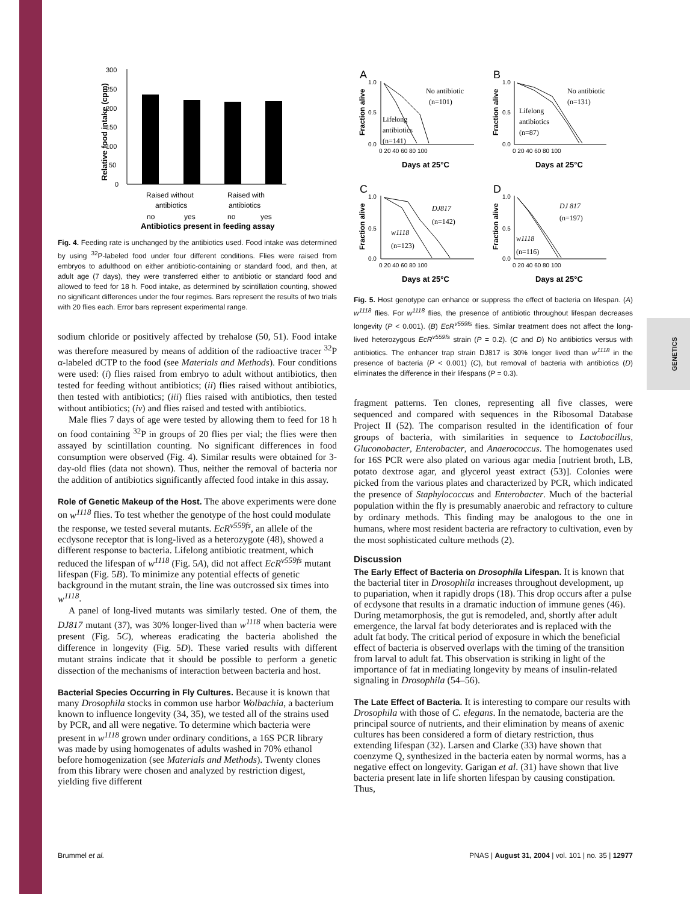GENETICS
300
250
200
150
100
50
0
Relative food intake (cpm)
Raised without
antibiotics
Raised with
antibiotics
no
yes
no
yes
Antibiotics present in feeding assay
Fig. 4. Feeding rate is unchanged by the antibiotics used. Food intake was determined by using <sup>32</sup>P-labeled food under four different conditions. Flies were raised from embryos to adulthood on either antibiotic-containing or standard food, and then, at adult age (7 days), they were transferred either to antibiotic or standard food and allowed to feed for 18 h. Food intake, as determined by scintillation counting, showed no significant differences under the four regimes. Bars represent the results of two trials with 20 flies each. Error bars represent experimental range.
sodium chloride or positively affected by trehalose (50, 51). Food intake was therefore measured by means of addition of the radioactive tracer <sup>32</sup>P α-labeled dCTP to the food (see Materials and Methods). Four conditions were used: (i) flies raised from embryo to adult without antibiotics, then tested for feeding without antibiotics; (ii) flies raised without antibiotics, then tested with antibiotics; (iii) flies raised with antibiotics, then tested without antibiotics; (iv) and flies raised and tested with antibiotics.
Male flies 7 days of age were tested by allowing them to feed for 18 h on food containing <sup>32</sup>P in groups of 20 flies per vial; the flies were then assayed by scintillation counting. No significant differences in food consumption were observed (Fig. 4). Similar results were obtained for 3-day-old flies (data not shown). Thus, neither the removal of bacteria nor the addition of antibiotics significantly affected food intake in this assay.
Role of Genetic Makeup of the Host.
The above experiments were done on w<sup>1118</sup> flies. To test whether the genotype of the host could modulate the response, we tested several mutants. EcR<sup>v559fs</sup>, an allele of the ecdysone receptor that is long-lived as a heterozygote (48), showed a different response to bacteria. Lifelong antibiotic treatment, which reduced the lifespan of w<sup>1118</sup> (Fig. 5A), did not affect EcR<sup>v559fs</sup> mutant lifespan (Fig. 5B). To minimize any potential effects of genetic background in the mutant strain, the line was outcrossed six times into w<sup>1118</sup>.
A panel of long-lived mutants was similarly tested. One of them, the DJ817 mutant (37), was 30% longer-lived than w<sup>1118</sup> when bacteria were present (Fig. 5C), whereas eradicating the bacteria abolished the difference in longevity (Fig. 5D). These varied results with different mutant strains indicate that it should be possible to perform a genetic dissection of the mechanisms of interaction between bacteria and host.
Bacterial Species Occurring in Fly Cultures.
Because it is known that many Drosophila stocks in common use harbor Wolbachia, a bacterium known to influence longevity (34, 35), we tested all of the strains used by PCR, and all were negative. To determine which bacteria were present in w<sup>1118</sup> grown under ordinary conditions, a 16S PCR library was made by using homogenates of adults washed in 70% ethanol before homogenization (see Materials and Methods). Twenty clones from this library were chosen and analyzed by restriction digest, yielding five different
A
B
C
D
Days at 25°C
Days at 25°C
Days at 25°C
Days at 25°C
Fraction alive
Fraction alive
Fraction alive
Fraction alive
No antibiotic
(n=101)
Lifelong
antibiotics
(n=141)
No antibiotic
(n=131)
Lifelong
antibiotics
(n=87)
DJ817
(n=142)
w1118
(n=123)
DJ 817
(n=197)
w1118
(n=116)
1.0
0.5
0.0
1.0
0.5
0.0
1.0
0.5
0.0
1.0
0.5
0.0
0 20 40 60 80 100
0 20 40 60 80 100
0 20 40 60 80 100
0 20 40 60 80 100
Fig. 5. Host genotype can enhance or suppress the effect of bacteria on lifespan. (A) w<sup>1118</sup> flies. For w<sup>1118</sup> flies, the presence of antibiotic throughout lifespan decreases longevity (P < 0.001). (B) EcR<sup>v559fs</sup> flies. Similar treatment does not affect the long-lived heterozygous EcR<sup>v559fs</sup> strain (P = 0.2). (C and D) No antibiotics versus with antibiotics. The enhancer trap strain DJ817 is 30% longer lived than w<sup>1118</sup> in the presence of bacteria (P < 0.001) (C), but removal of bacteria with antibiotics (D) eliminates the difference in their lifespans (P = 0.3).
fragment patterns. Ten clones, representing all five classes, were sequenced and compared with sequences in the Ribosomal Database Project II (52). The comparison resulted in the identification of four groups of bacteria, with similarities in sequence to Lactobacillus, Gluconobacter, Enterobacter, and Anaerococcus. The homogenates used for 16S PCR were also plated on various agar media [nutrient broth, LB, potato dextrose agar, and glycerol yeast extract (53)]. Colonies were picked from the various plates and characterized by PCR, which indicated the presence of Staphylococcus and Enterobacter. Much of the bacterial population within the fly is presumably anaerobic and refractory to culture by ordinary methods. This finding may be analogous to the one in humans, where most resident bacteria are refractory to cultivation, even by the most sophisticated culture methods (2).
Discussion
The Early Effect of Bacteria on Drosophila Lifespan.
It is known that the bacterial titer in Drosophila increases throughout development, up to pupariation, when it rapidly drops (18). This drop occurs after a pulse of ecdysone that results in a dramatic induction of immune genes (46). During metamorphosis, the gut is remodeled, and, shortly after adult emergence, the larval fat body deteriorates and is replaced with the adult fat body. The critical period of exposure in which the beneficial effect of bacteria is observed overlaps with the timing of the transition from larval to adult fat. This observation is striking in light of the importance of fat in mediating longevity by means of insulin-related signaling in Drosophila (54–56).
The Late Effect of Bacteria.
It is interesting to compare our results with Drosophila with those of C. elegans. In the nematode, bacteria are the principal source of nutrients, and their elimination by means of axenic cultures has been considered a form of dietary restriction, thus extending lifespan (32). Larsen and Clarke (33) have shown that coenzyme Q, synthesized in the bacteria eaten by normal worms, has a negative effect on longevity. Garigan et al. (31) have shown that live bacteria present late in life shorten lifespan by causing constipation. Thus,
Brummel et al. PNAS | August 31, 2004 | vol. 101 | no. 35 | 12977